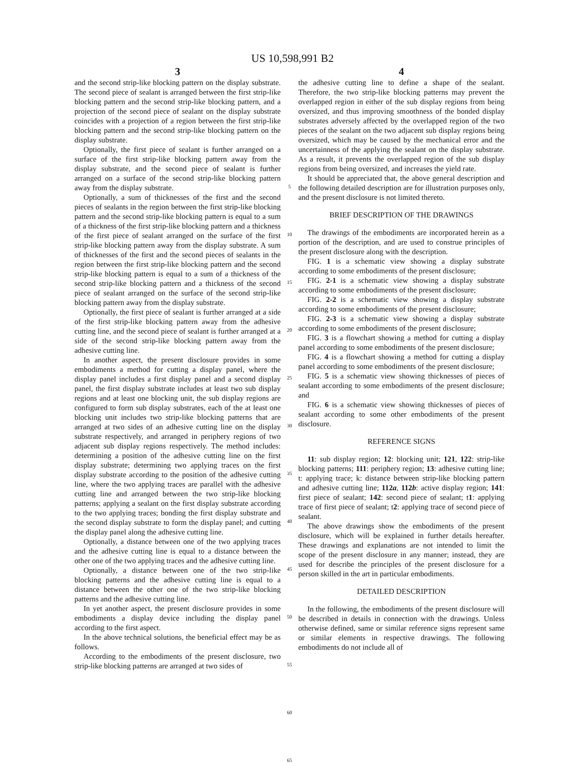US 10,598,991 B2
3
and the second strip-like blocking pattern on the display substrate. The second piece of sealant is arranged between the first strip-like blocking pattern and the second strip-like blocking pattern, and a projection of the second piece of sealant on the display substrate coincides with a projection of a region between the first strip-like blocking pattern and the second strip-like blocking pattern on the display substrate.
Optionally, the first piece of sealant is further arranged on a surface of the first strip-like blocking pattern away from the display substrate, and the second piece of sealant is further arranged on a surface of the second strip-like blocking pattern away from the display substrate.
Optionally, a sum of thicknesses of the first and the second pieces of sealants in the region between the first strip-like blocking pattern and the second strip-like blocking pattern is equal to a sum of a thickness of the first strip-like blocking pattern and a thickness of the first piece of sealant arranged on the surface of the first strip-like blocking pattern away from the display substrate. A sum of thicknesses of the first and the second pieces of sealants in the region between the first strip-like blocking pattern and the second strip-like blocking pattern is equal to a sum of a thickness of the second strip-like blocking pattern and a thickness of the second piece of sealant arranged on the surface of the second strip-like blocking pattern away from the display substrate.
Optionally, the first piece of sealant is further arranged at a side of the first strip-like blocking pattern away from the adhesive cutting line, and the second piece of sealant is further arranged at a side of the second strip-like blocking pattern away from the adhesive cutting line.
In another aspect, the present disclosure provides in some embodiments a method for cutting a display panel, where the display panel includes a first display panel and a second display panel, the first display substrate includes at least two sub display regions and at least one blocking unit, the sub display regions are configured to form sub display substrates, each of the at least one blocking unit includes two strip-like blocking patterns that are arranged at two sides of an adhesive cutting line on the display substrate respectively, and arranged in periphery regions of two adjacent sub display regions respectively. The method includes: determining a position of the adhesive cutting line on the first display substrate; determining two applying traces on the first display substrate according to the position of the adhesive cutting line, where the two applying traces are parallel with the adhesive cutting line and arranged between the two strip-like blocking patterns; applying a sealant on the first display substrate according to the two applying traces; bonding the first display substrate and the second display substrate to form the display panel; and cutting the display panel along the adhesive cutting line.
Optionally, a distance between one of the two applying traces and the adhesive cutting line is equal to a distance between the other one of the two applying traces and the adhesive cutting line.
Optionally, a distance between one of the two strip-like blocking patterns and the adhesive cutting line is equal to a distance between the other one of the two strip-like blocking patterns and the adhesive cutting line.
In yet another aspect, the present disclosure provides in some embodiments a display device including the display panel according to the first aspect.
In the above technical solutions, the beneficial effect may be as follows.
According to the embodiments of the present disclosure, two strip-like blocking patterns are arranged at two sides of
5
10
15
20
25
30
35
40
45
50
55
60
65
4
the adhesive cutting line to define a shape of the sealant. Therefore, the two strip-like blocking patterns may prevent the overlapped region in either of the sub display regions from being oversized, and thus improving smoothness of the bonded display substrates adversely affected by the overlapped region of the two pieces of the sealant on the two adjacent sub display regions being oversized, which may be caused by the mechanical error and the uncertainness of the applying the sealant on the display substrate. As a result, it prevents the overlapped region of the sub display regions from being oversized, and increases the yield rate.
It should be appreciated that, the above general description and the following detailed description are for illustration purposes only, and the present disclosure is not limited thereto.
BRIEF DESCRIPTION OF THE DRAWINGS
The drawings of the embodiments are incorporated herein as a portion of the description, and are used to construe principles of the present disclosure along with the description.
FIG. 1 is a schematic view showing a display substrate according to some embodiments of the present disclosure;
FIG. 2-1 is a schematic view showing a display substrate according to some embodiments of the present disclosure;
FIG. 2-2 is a schematic view showing a display substrate according to some embodiments of the present disclosure;
FIG. 2-3 is a schematic view showing a display substrate according to some embodiments of the present disclosure;
FIG. 3 is a flowchart showing a method for cutting a display panel according to some embodiments of the present disclosure;
FIG. 4 is a flowchart showing a method for cutting a display panel according to some embodiments of the present disclosure;
FIG. 5 is a schematic view showing thicknesses of pieces of sealant according to some embodiments of the present disclosure; and
FIG. 6 is a schematic view showing thicknesses of pieces of sealant according to some other embodiments of the present disclosure.
REFERENCE SIGNS
11: sub display region; 12: blocking unit; 121, 122: strip-like blocking patterns; 111: periphery region; 13: adhesive cutting line; t: applying trace; k: distance between strip-like blocking pattern and adhesive cutting line; 112a, 112b: active display region; 141: first piece of sealant; 142: second piece of sealant; t1: applying trace of first piece of sealant; t2: applying trace of second piece of sealant.
The above drawings show the embodiments of the present disclosure, which will be explained in further details hereafter. These drawings and explanations are not intended to limit the scope of the present disclosure in any manner; instead, they are used for describe the principles of the present disclosure for a person skilled in the art in particular embodiments.
DETAILED DESCRIPTION
In the following, the embodiments of the present disclosure will be described in details in connection with the drawings. Unless otherwise defined, same or similar reference signs represent same or similar elements in respective drawings. The following embodiments do not include all of